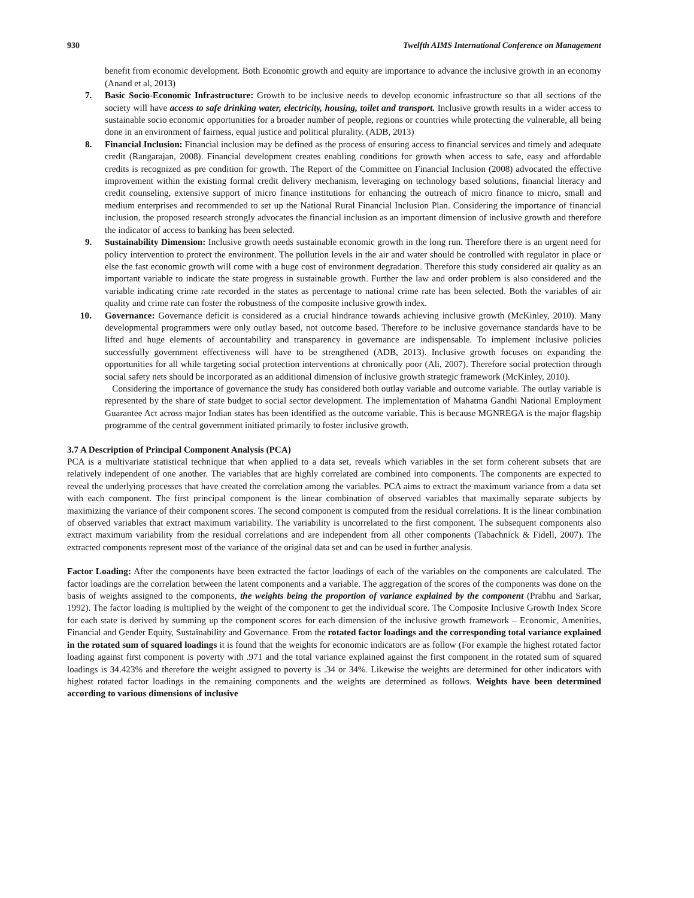930 Twelfth AIMS International Conference on Management
benefit from economic development. Both Economic growth and equity are importance to advance the inclusive growth in an economy (Anand et al, 2013)
7. Basic Socio-Economic Infrastructure: Growth to be inclusive needs to develop economic infrastructure so that all sections of the society will have access to safe drinking water, electricity, housing, toilet and transport. Inclusive growth results in a wider access to sustainable socio economic opportunities for a broader number of people, regions or countries while protecting the vulnerable, all being done in an environment of fairness, equal justice and political plurality. (ADB, 2013)
8. Financial Inclusion: Financial inclusion may be defined as the process of ensuring access to financial services and timely and adequate credit (Rangarajan, 2008). Financial development creates enabling conditions for growth when access to safe, easy and affordable credits is recognized as pre condition for growth. The Report of the Committee on Financial Inclusion (2008) advocated the effective improvement within the existing formal credit delivery mechanism, leveraging on technology based solutions, financial literacy and credit counseling, extensive support of micro finance institutions for enhancing the outreach of micro finance to micro, small and medium enterprises and recommended to set up the National Rural Financial Inclusion Plan. Considering the importance of financial inclusion, the proposed research strongly advocates the financial inclusion as an important dimension of inclusive growth and therefore the indicator of access to banking has been selected.
9. Sustainability Dimension: Inclusive growth needs sustainable economic growth in the long run. Therefore there is an urgent need for policy intervention to protect the environment. The pollution levels in the air and water should be controlled with regulator in place or else the fast economic growth will come with a huge cost of environment degradation. Therefore this study considered air quality as an important variable to indicate the state progress in sustainable growth. Further the law and order problem is also considered and the variable indicating crime rate recorded in the states as percentage to national crime rate has been selected. Both the variables of air quality and crime rate can foster the robustness of the composite inclusive growth index.
10. Governance: Governance deficit is considered as a crucial hindrance towards achieving inclusive growth (McKinley, 2010). Many developmental programmers were only outlay based, not outcome based. Therefore to be inclusive governance standards have to be lifted and huge elements of accountability and transparency in governance are indispensable. To implement inclusive policies successfully government effectiveness will have to be strengthened (ADB, 2013). Inclusive growth focuses on expanding the opportunities for all while targeting social protection interventions at chronically poor (Ali, 2007). Therefore social protection through social safety nets should be incorporated as an additional dimension of inclusive growth strategic framework (McKinley, 2010).
Considering the importance of governance the study has considered both outlay variable and outcome variable. The outlay variable is represented by the share of state budget to social sector development. The implementation of Mahatma Gandhi National Employment Guarantee Act across major Indian states has been identified as the outcome variable. This is because MGNREGA is the major flagship programme of the central government initiated primarily to foster inclusive growth.
3.7 A Description of Principal Component Analysis (PCA)
PCA is a multivariate statistical technique that when applied to a data set, reveals which variables in the set form coherent subsets that are relatively independent of one another. The variables that are highly correlated are combined into components. The components are expected to reveal the underlying processes that have created the correlation among the variables. PCA aims to extract the maximum variance from a data set with each component. The first principal component is the linear combination of observed variables that maximally separate subjects by maximizing the variance of their component scores. The second component is computed from the residual correlations. It is the linear combination of observed variables that extract maximum variability. The variability is uncorrelated to the first component. The subsequent components also extract maximum variability from the residual correlations and are independent from all other components (Tabachnick & Fidell, 2007). The extracted components represent most of the variance of the original data set and can be used in further analysis.
Factor Loading: After the components have been extracted the factor loadings of each of the variables on the components are calculated. The factor loadings are the correlation between the latent components and a variable. The aggregation of the scores of the components was done on the basis of weights assigned to the components, the weights being the proportion of variance explained by the component (Prabhu and Sarkar, 1992). The factor loading is multiplied by the weight of the component to get the individual score. The Composite Inclusive Growth Index Score for each state is derived by summing up the component scores for each dimension of the inclusive growth framework – Economic, Amenities, Financial and Gender Equity, Sustainability and Governance. From the rotated factor loadings and the corresponding total variance explained in the rotated sum of squared loadings it is found that the weights for economic indicators are as follow (For example the highest rotated factor loading against first component is poverty with .971 and the total variance explained against the first component in the rotated sum of squared loadings is 34.423% and therefore the weight assigned to poverty is .34 or 34%. Likewise the weights are determined for other indicators with highest rotated factor loadings in the remaining components and the weights are determined as follows. Weights have been determined according to various dimensions of inclusive